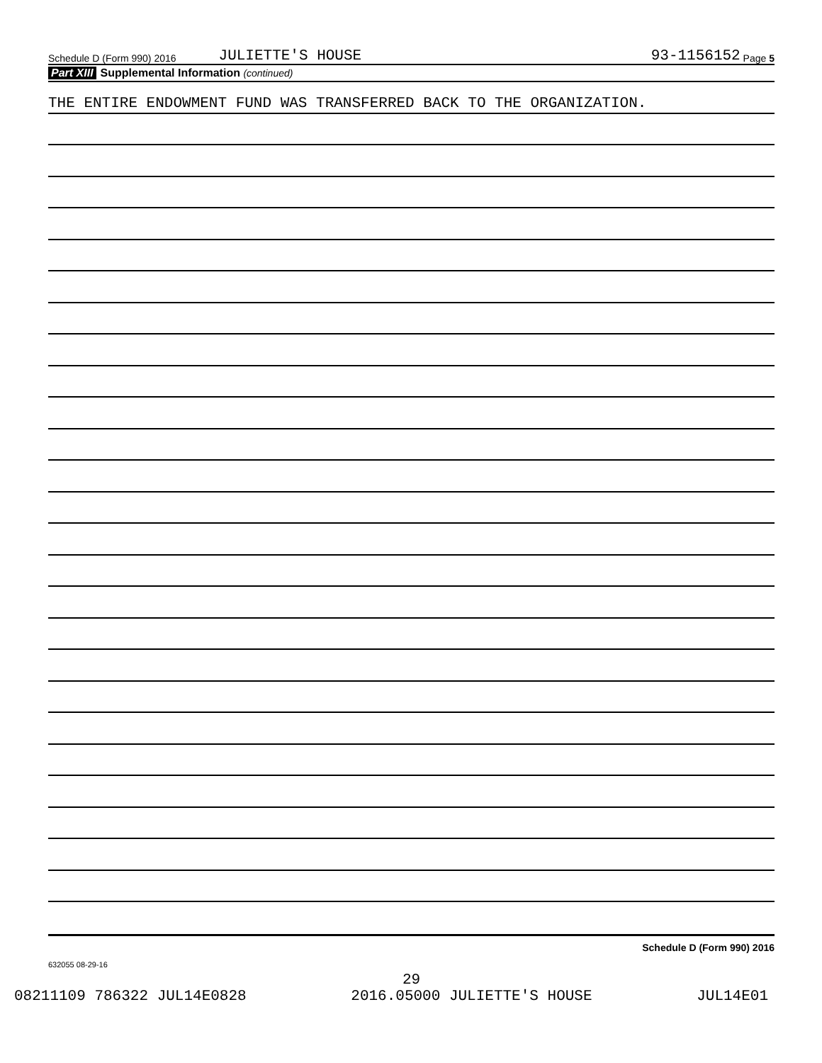Schedule D (Form 990) 2016 JULIETTE'S HOUSE 93-1156152 Page 5
Part XIII Supplemental Information (continued)
THE ENTIRE ENDOWMENT FUND WAS TRANSFERRED BACK TO THE ORGANIZATION.
Schedule D (Form 990) 2016
632055 08-29-16
29
08211109 786322 JUL14E0828 2016.05000 JULIETTE'S HOUSE JUL14E01